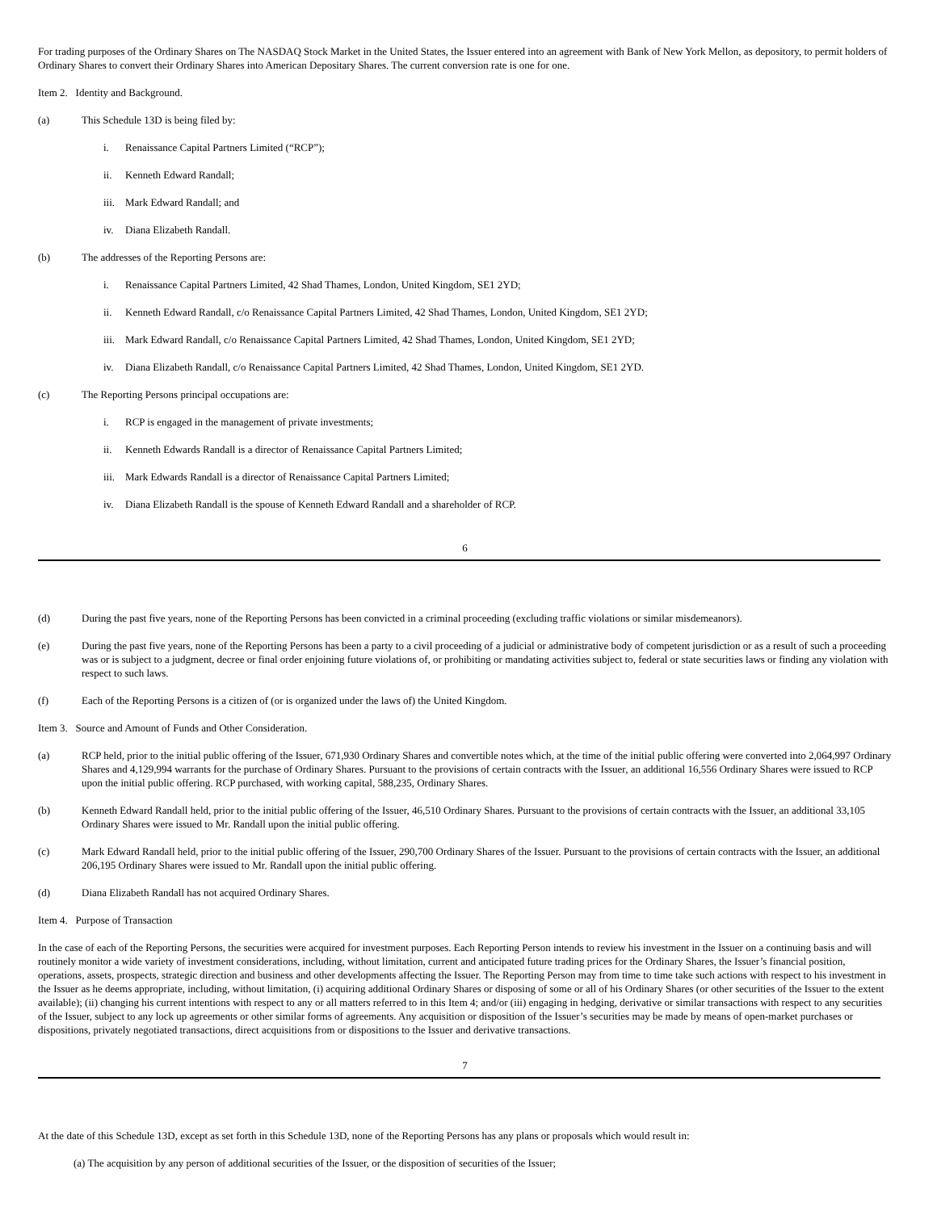For trading purposes of the Ordinary Shares on The NASDAQ Stock Market in the United States, the Issuer entered into an agreement with Bank of New York Mellon, as depository, to permit holders of Ordinary Shares to convert their Ordinary Shares into American Depositary Shares. The current conversion rate is one for one.
Item 2. Identity and Background.
(a) This Schedule 13D is being filed by:
i. Renaissance Capital Partners Limited (“RCP”);
ii. Kenneth Edward Randall;
iii. Mark Edward Randall; and
iv. Diana Elizabeth Randall.
(b) The addresses of the Reporting Persons are:
i. Renaissance Capital Partners Limited, 42 Shad Thames, London, United Kingdom, SE1 2YD;
ii. Kenneth Edward Randall, c/o Renaissance Capital Partners Limited, 42 Shad Thames, London, United Kingdom, SE1 2YD;
iii. Mark Edward Randall, c/o Renaissance Capital Partners Limited, 42 Shad Thames, London, United Kingdom, SE1 2YD;
iv. Diana Elizabeth Randall, c/o Renaissance Capital Partners Limited, 42 Shad Thames, London, United Kingdom, SE1 2YD.
(c) The Reporting Persons principal occupations are:
i. RCP is engaged in the management of private investments;
ii. Kenneth Edwards Randall is a director of Renaissance Capital Partners Limited;
iii. Mark Edwards Randall is a director of Renaissance Capital Partners Limited;
iv. Diana Elizabeth Randall is the spouse of Kenneth Edward Randall and a shareholder of RCP.
6
(d) During the past five years, none of the Reporting Persons has been convicted in a criminal proceeding (excluding traffic violations or similar misdemeanors).
(e) During the past five years, none of the Reporting Persons has been a party to a civil proceeding of a judicial or administrative body of competent jurisdiction or as a result of such a proceeding was or is subject to a judgment, decree or final order enjoining future violations of, or prohibiting or mandating activities subject to, federal or state securities laws or finding any violation with respect to such laws.
(f) Each of the Reporting Persons is a citizen of (or is organized under the laws of) the United Kingdom.
Item 3. Source and Amount of Funds and Other Consideration.
(a) RCP held, prior to the initial public offering of the Issuer, 671,930 Ordinary Shares and convertible notes which, at the time of the initial public offering were converted into 2,064,997 Ordinary Shares and 4,129,994 warrants for the purchase of Ordinary Shares. Pursuant to the provisions of certain contracts with the Issuer, an additional 16,556 Ordinary Shares were issued to RCP upon the initial public offering. RCP purchased, with working capital, 588,235, Ordinary Shares.
(b) Kenneth Edward Randall held, prior to the initial public offering of the Issuer, 46,510 Ordinary Shares. Pursuant to the provisions of certain contracts with the Issuer, an additional 33,105 Ordinary Shares were issued to Mr. Randall upon the initial public offering.
(c) Mark Edward Randall held, prior to the initial public offering of the Issuer, 290,700 Ordinary Shares of the Issuer. Pursuant to the provisions of certain contracts with the Issuer, an additional 206,195 Ordinary Shares were issued to Mr. Randall upon the initial public offering.
(d) Diana Elizabeth Randall has not acquired Ordinary Shares.
Item 4. Purpose of Transaction
In the case of each of the Reporting Persons, the securities were acquired for investment purposes. Each Reporting Person intends to review his investment in the Issuer on a continuing basis and will routinely monitor a wide variety of investment considerations, including, without limitation, current and anticipated future trading prices for the Ordinary Shares, the Issuer’s financial position, operations, assets, prospects, strategic direction and business and other developments affecting the Issuer. The Reporting Person may from time to time take such actions with respect to his investment in the Issuer as he deems appropriate, including, without limitation, (i) acquiring additional Ordinary Shares or disposing of some or all of his Ordinary Shares (or other securities of the Issuer to the extent available); (ii) changing his current intentions with respect to any or all matters referred to in this Item 4; and/or (iii) engaging in hedging, derivative or similar transactions with respect to any securities of the Issuer, subject to any lock up agreements or other similar forms of agreements. Any acquisition or disposition of the Issuer’s securities may be made by means of open-market purchases or dispositions, privately negotiated transactions, direct acquisitions from or dispositions to the Issuer and derivative transactions.
7
At the date of this Schedule 13D, except as set forth in this Schedule 13D, none of the Reporting Persons has any plans or proposals which would result in:
(a) The acquisition by any person of additional securities of the Issuer, or the disposition of securities of the Issuer;